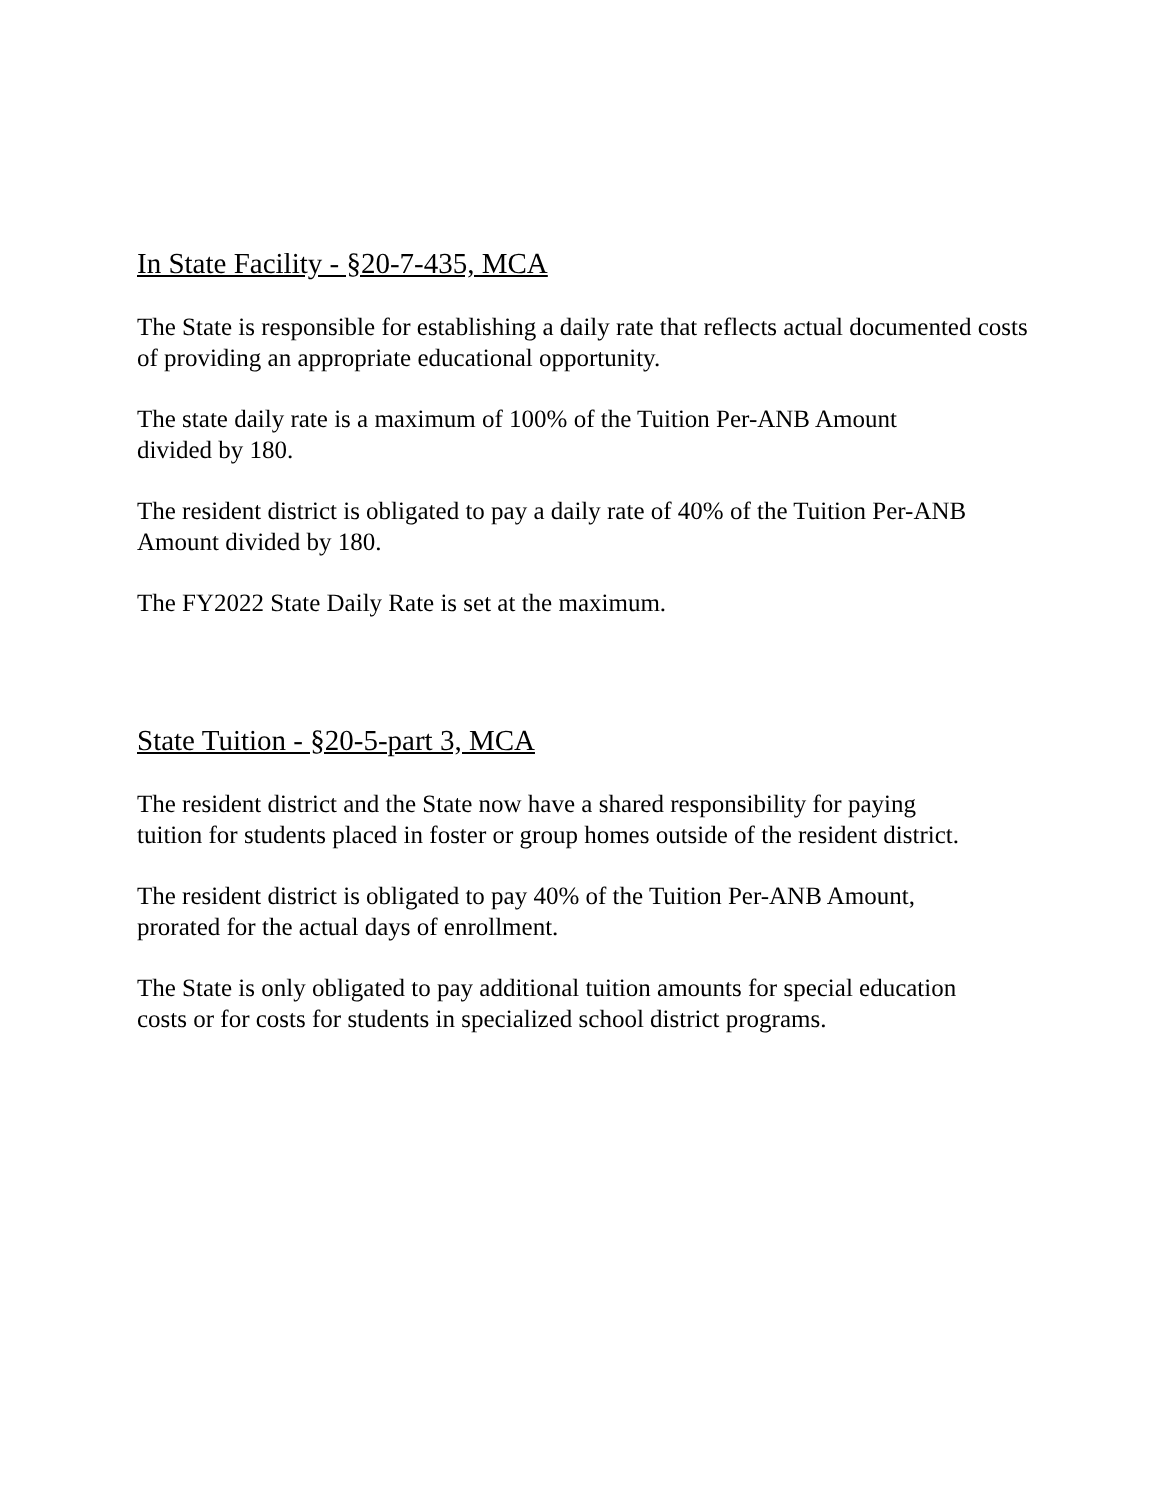In State Facility - §20-7-435, MCA
The State is responsible for establishing a daily rate that reflects actual documented costs of providing an appropriate educational opportunity.
The state daily rate is a maximum of 100% of the Tuition Per-ANB Amount
divided by 180.
The resident district is obligated to pay a daily rate of 40% of the Tuition Per-ANB Amount divided by 180.
The FY2022 State Daily Rate is set at the maximum.
State Tuition - §20-5-part 3, MCA
The resident district and the State now have a shared responsibility for paying
tuition for students placed in foster or group homes outside of the resident district.
The resident district is obligated to pay 40% of the Tuition Per-ANB Amount,
prorated for the actual days of enrollment.
The State is only obligated to pay additional tuition amounts for special education
costs or for costs for students in specialized school district programs.